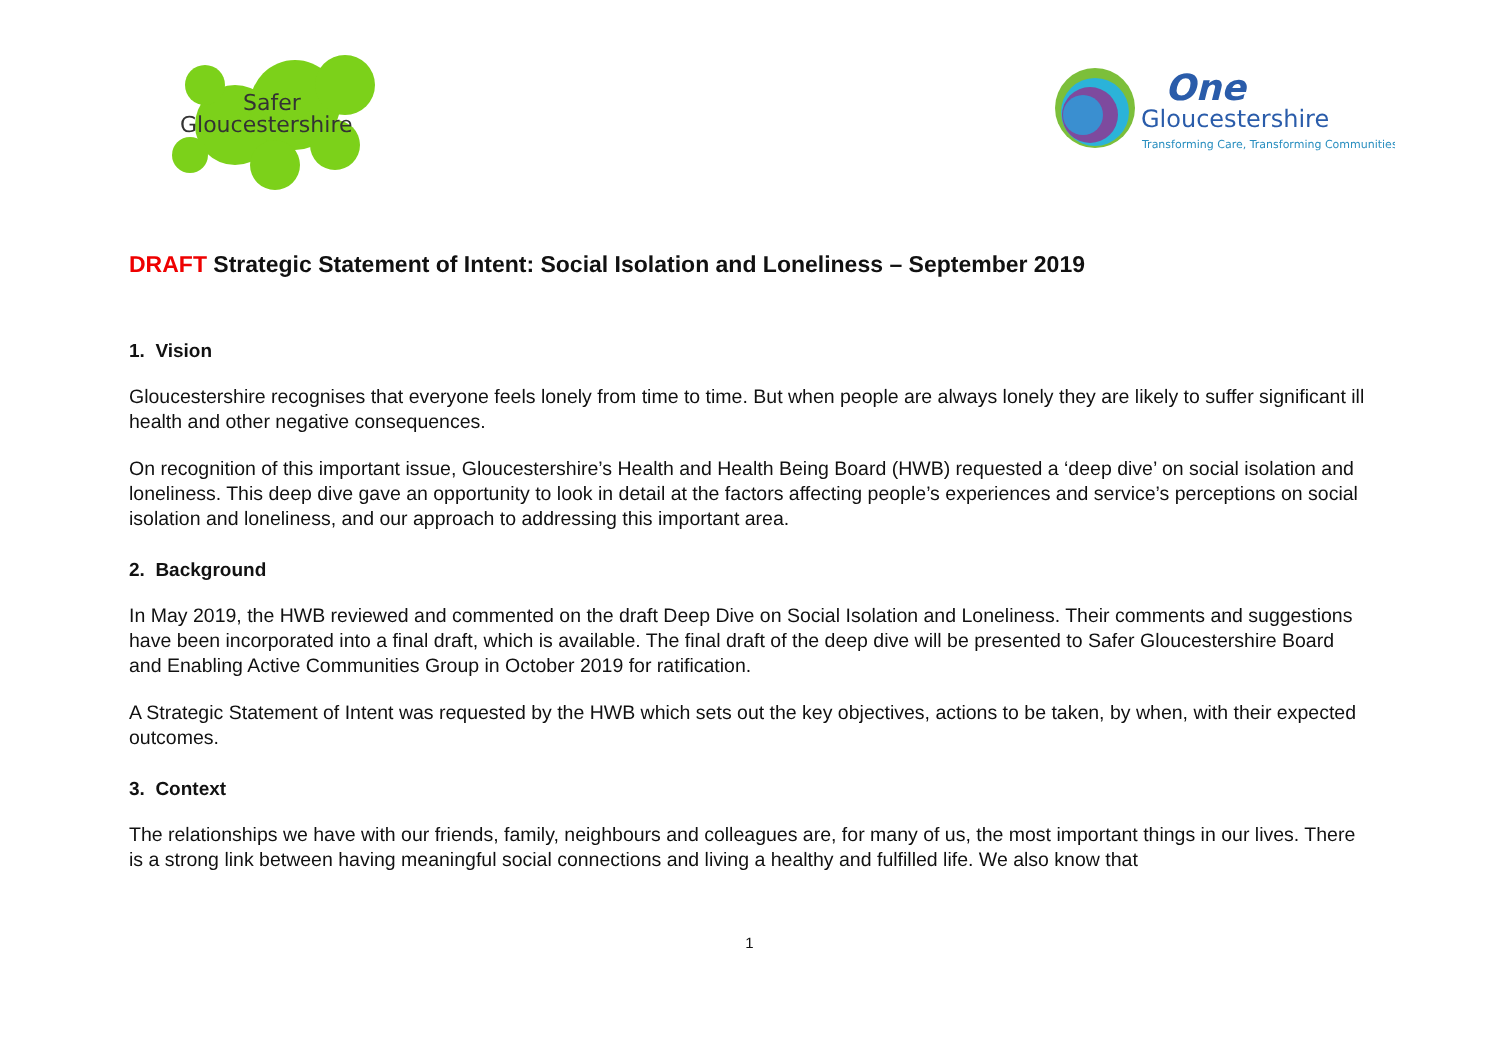Safer
Gloucestershire
One
Gloucestershire
Transforming Care, Transforming Communities
DRAFT Strategic Statement of Intent: Social Isolation and Loneliness – September 2019
1. Vision
Gloucestershire recognises that everyone feels lonely from time to time. But when people are always lonely they are likely to suffer significant ill health and other negative consequences.
On recognition of this important issue, Gloucestershire’s Health and Health Being Board (HWB) requested a ‘deep dive’ on social isolation and loneliness. This deep dive gave an opportunity to look in detail at the factors affecting people’s experiences and service’s perceptions on social isolation and loneliness, and our approach to addressing this important area.
2. Background
In May 2019, the HWB reviewed and commented on the draft Deep Dive on Social Isolation and Loneliness. Their comments and suggestions have been incorporated into a final draft, which is available. The final draft of the deep dive will be presented to Safer Gloucestershire Board and Enabling Active Communities Group in October 2019 for ratification.
A Strategic Statement of Intent was requested by the HWB which sets out the key objectives, actions to be taken, by when, with their expected outcomes.
3. Context
The relationships we have with our friends, family, neighbours and colleagues are, for many of us, the most important things in our lives. There is a strong link between having meaningful social connections and living a healthy and fulfilled life. We also know that
1